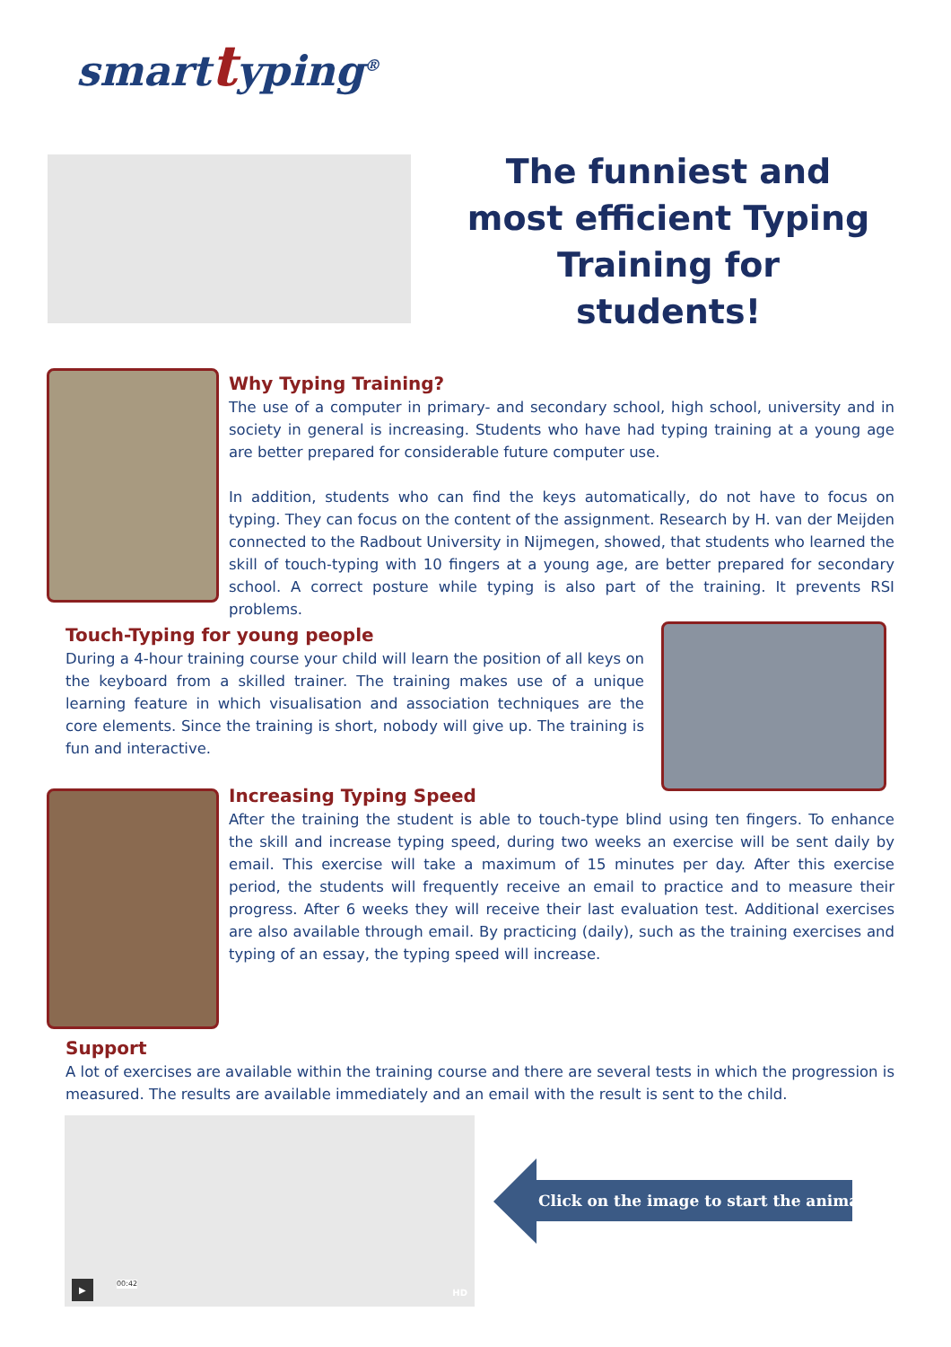smarttyping<sup>®</sup>
The funniest and most efficient Typing Training for students!
Why Typing Training?
The use of a computer in primary- and secondary school, high school, university and in society in general is increasing. Students who have had typing training at a young age are better prepared for considerable future computer use.
In addition, students who can find the keys automatically, do not have to focus on typing. They can focus on the content of the assignment. Research by H. van der Meijden connected to the Radbout University in Nijmegen, showed, that students who learned the skill of touch-typing with 10 fingers at a young age, are better prepared for secondary school. A correct posture while typing is also part of the training. It prevents RSI problems.
Touch-Typing for young people
During a 4-hour training course your child will learn the position of all keys on the keyboard from a skilled trainer. The training makes use of a unique learning feature in which visualisation and association techniques are the core elements. Since the training is short, nobody will give up. The training is fun and interactive.
Increasing Typing Speed
After the training the student is able to touch-type blind using ten fingers. To enhance the skill and increase typing speed, during two weeks an exercise will be sent daily by email. This exercise will take a maximum of 15 minutes per day. After this exercise period, the students will frequently receive an email to practice and to measure their progress. After 6 weeks they will receive their last evaluation test. Additional exercises are also available through email. By practicing (daily), such as the training exercises and typing of an essay, the typing speed will increase.
Support
A lot of exercises are available within the training course and there are several tests in which the progression is measured. The results are available immediately and an email with the result is sent to the child.
▶
00:42
HD
Click on the image to start the animation